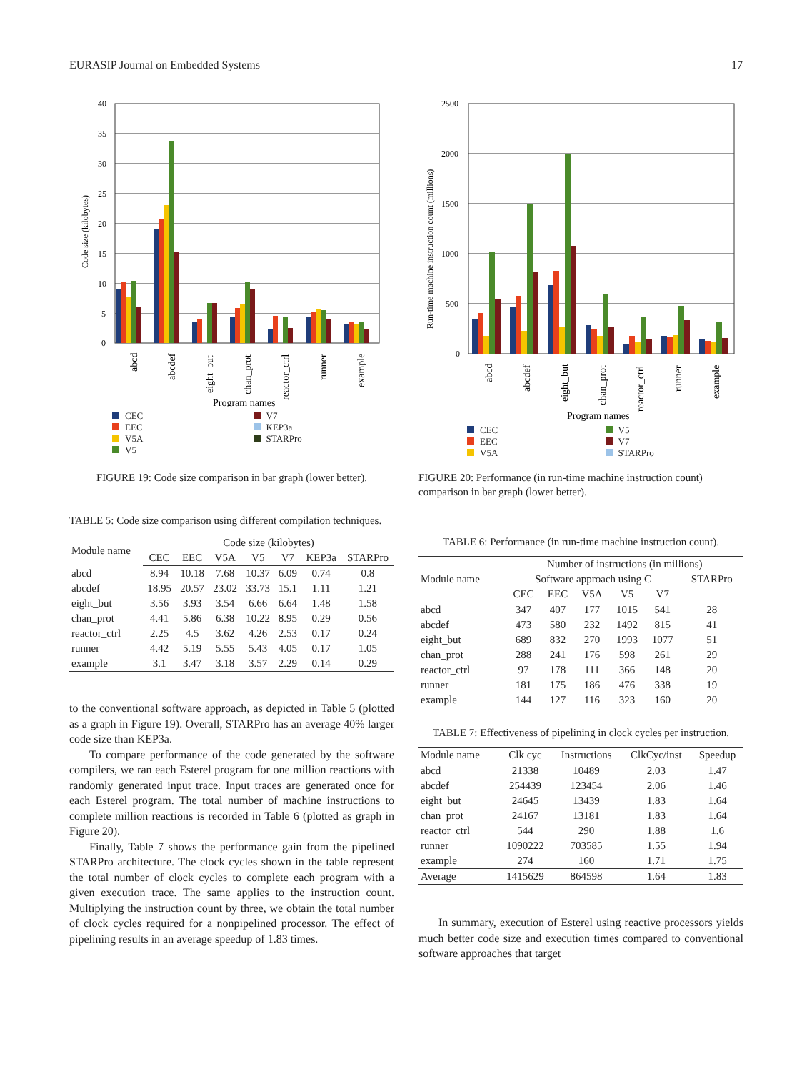EURASIP Journal on Embedded Systems 17
40
35
30
25
20
15
10
5
0
Code size (kilobytes)
abcd
abcdef
eight_but
chan_prot
reactor_ctrl
runner
example
Program names
CEC V7 EEC KEP3a V5A STARPro V5
FIGURE 19: Code size comparison in bar graph (lower better).
TABLE 5: Code size comparison using different compilation techniques.
| Module name | Code size (kilobytes) | | | | | | |
| --- | --- | --- | --- | --- | --- | --- | --- |
| | CEC | EEC | V5A | V5 | V7 | KEP3a | STARPro |
| abcd | 8.94 | 10.18 | 7.68 | 10.37 | 6.09 | 0.74 | 0.8 |
| abcdef | 18.95 | 20.57 | 23.02 | 33.73 | 15.1 | 1.11 | 1.21 |
| eight_but | 3.56 | 3.93 | 3.54 | 6.66 | 6.64 | 1.48 | 1.58 |
| chan_prot | 4.41 | 5.86 | 6.38 | 10.22 | 8.95 | 0.29 | 0.56 |
| reactor_ctrl | 2.25 | 4.5 | 3.62 | 4.26 | 2.53 | 0.17 | 0.24 |
| runner | 4.42 | 5.19 | 5.55 | 5.43 | 4.05 | 0.17 | 1.05 |
| example | 3.1 | 3.47 | 3.18 | 3.57 | 2.29 | 0.14 | 0.29 |
to the conventional software approach, as depicted in Table 5 (plotted as a graph in Figure 19). Overall, STARPro has an average 40% larger code size than KEP3a.
To compare performance of the code generated by the software compilers, we ran each Esterel program for one million reactions with randomly generated input trace. Input traces are generated once for each Esterel program. The total number of machine instructions to complete million reactions is recorded in Table 6 (plotted as graph in Figure 20).
Finally, Table 7 shows the performance gain from the pipelined STARPro architecture. The clock cycles shown in the table represent the total number of clock cycles to complete each program with a given execution trace. The same applies to the instruction count. Multiplying the instruction count by three, we obtain the total number of clock cycles required for a nonpipelined processor. The effect of pipelining results in an average speedup of 1.83 times.
2500
2000
1500
1000
500
0
Run-time machine instruction count (millions)
abcd
abcdef
eight_but
chan_prot
reactor_ctrl
runner
example
Program names
CEC V5 EEC V7 V5A STARPro
FIGURE 20: Performance (in run-time machine instruction count) comparison in bar graph (lower better).
TABLE 6: Performance (in run-time machine instruction count).
| Module name | Number of instructions (in millions) | | | | | |
| --- | --- | --- | --- | --- | --- | --- |
| | Software approach using C | | | | | STARPro |
| | CEC | EEC | V5A | V5 | V7 | |
| abcd | 347 | 407 | 177 | 1015 | 541 | 28 |
| abcdef | 473 | 580 | 232 | 1492 | 815 | 41 |
| eight_but | 689 | 832 | 270 | 1993 | 1077 | 51 |
| chan_prot | 288 | 241 | 176 | 598 | 261 | 29 |
| reactor_ctrl | 97 | 178 | 111 | 366 | 148 | 20 |
| runner | 181 | 175 | 186 | 476 | 338 | 19 |
| example | 144 | 127 | 116 | 323 | 160 | 20 |
TABLE 7: Effectiveness of pipelining in clock cycles per instruction.
| Module name | Clk cyc | Instructions | ClkCyc/inst | Speedup |
| --- | --- | --- | --- | --- |
| abcd | 21338 | 10489 | 2.03 | 1.47 |
| abcdef | 254439 | 123454 | 2.06 | 1.46 |
| eight_but | 24645 | 13439 | 1.83 | 1.64 |
| chan_prot | 24167 | 13181 | 1.83 | 1.64 |
| reactor_ctrl | 544 | 290 | 1.88 | 1.6 |
| runner | 1090222 | 703585 | 1.55 | 1.94 |
| example | 274 | 160 | 1.71 | 1.75 |
| Average | 1415629 | 864598 | 1.64 | 1.83 |
In summary, execution of Esterel using reactive processors yields much better code size and execution times compared to conventional software approaches that target